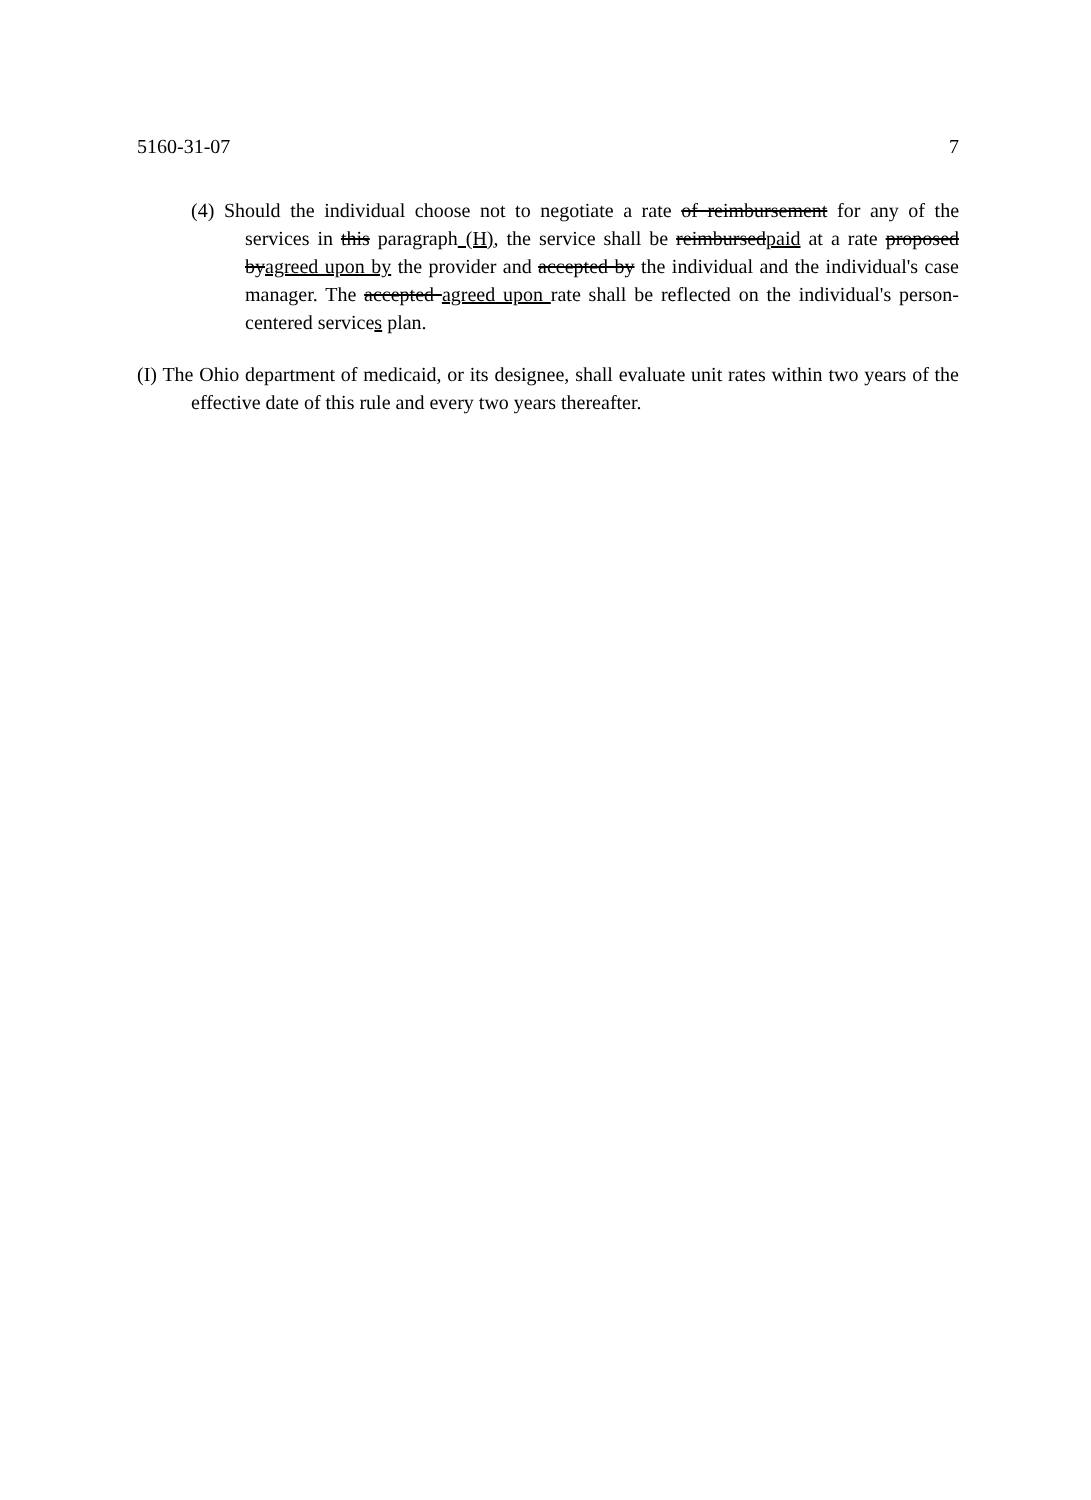5160-31-07 7
(4) Should the individual choose not to negotiate a rate of reimbursement for any of the services in this paragraph (H), the service shall be reimbursedpaid at a rate proposed byagreed upon by the provider and accepted by the individual and the individual's case manager. The accepted agreed upon rate shall be reflected on the individual's person-centered services plan.
(I) The Ohio department of medicaid, or its designee, shall evaluate unit rates within two years of the effective date of this rule and every two years thereafter.